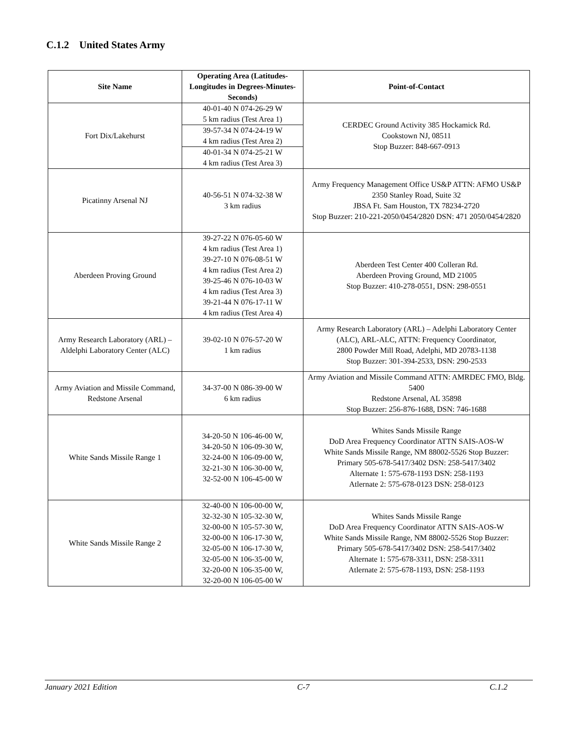C.1.2 United States Army
| Site Name | Operating Area (Latitudes-Longitudes in Degrees-Minutes-Seconds) | Point-of-Contact |
| --- | --- | --- |
| Fort Dix/Lakehurst | 40-01-40 N 074-26-29 W 5 km radius (Test Area 1) | CERDEC Ground Activity 385 Hockamick Rd. Cookstown NJ, 08511 Stop Buzzer: 848-667-0913 |
| | 39-57-34 N 074-24-19 W 4 km radius (Test Area 2) | |
| | 40-01-34 N 074-25-21 W 4 km radius (Test Area 3) | |
| Picatinny Arsenal NJ | 40-56-51 N 074-32-38 W 3 km radius | Army Frequency Management Office US&P ATTN: AFMO US&P 2350 Stanley Road, Suite 32 JBSA Ft. Sam Houston, TX 78234-2720 Stop Buzzer: 210-221-2050/0454/2820 DSN: 471 2050/0454/2820 |
| Aberdeen Proving Ground | 39-27-22 N 076-05-60 W 4 km radius (Test Area 1) 39-27-10 N 076-08-51 W 4 km radius (Test Area 2) 39-25-46 N 076-10-03 W 4 km radius (Test Area 3) 39-21-44 N 076-17-11 W 4 km radius (Test Area 4) | Aberdeen Test Center 400 Colleran Rd. Aberdeen Proving Ground, MD 21005 Stop Buzzer: 410-278-0551, DSN: 298-0551 |
| Army Research Laboratory (ARL) – Aldelphi Laboratory Center (ALC) | 39-02-10 N 076-57-20 W 1 km radius | Army Research Laboratory (ARL) – Adelphi Laboratory Center (ALC), ARL-ALC, ATTN: Frequency Coordinator, 2800 Powder Mill Road, Adelphi, MD 20783-1138 Stop Buzzer: 301-394-2533, DSN: 290-2533 |
| Army Aviation and Missile Command, Redstone Arsenal | 34-37-00 N 086-39-00 W 6 km radius | Army Aviation and Missile Command ATTN: AMRDEC FMO, Bldg. 5400 Redstone Arsenal, AL 35898 Stop Buzzer: 256-876-1688, DSN: 746-1688 |
| White Sands Missile Range 1 | 34-20-50 N 106-46-00 W, 34-20-50 N 106-09-30 W, 32-24-00 N 106-09-00 W, 32-21-30 N 106-30-00 W, 32-52-00 N 106-45-00 W | Whites Sands Missile Range DoD Area Frequency Coordinator ATTN SAIS-AOS-W White Sands Missile Range, NM 88002-5526 Stop Buzzer: Primary 505-678-5417/3402 DSN: 258-5417/3402 Alternate 1: 575-678-1193 DSN: 258-1193 Atlernate 2: 575-678-0123 DSN: 258-0123 |
| White Sands Missile Range 2 | 32-40-00 N 106-00-00 W, 32-32-30 N 105-32-30 W, 32-00-00 N 105-57-30 W, 32-00-00 N 106-17-30 W, 32-05-00 N 106-17-30 W, 32-05-00 N 106-35-00 W, 32-20-00 N 106-35-00 W, 32-20-00 N 106-05-00 W | Whites Sands Missile Range DoD Area Frequency Coordinator ATTN SAIS-AOS-W White Sands Missile Range, NM 88002-5526 Stop Buzzer: Primary 505-678-5417/3402 DSN: 258-5417/3402 Alternate 1: 575-678-3311, DSN: 258-3311 Atlernate 2: 575-678-1193, DSN: 258-1193 |
January 2021 Edition C-7 C.1.2